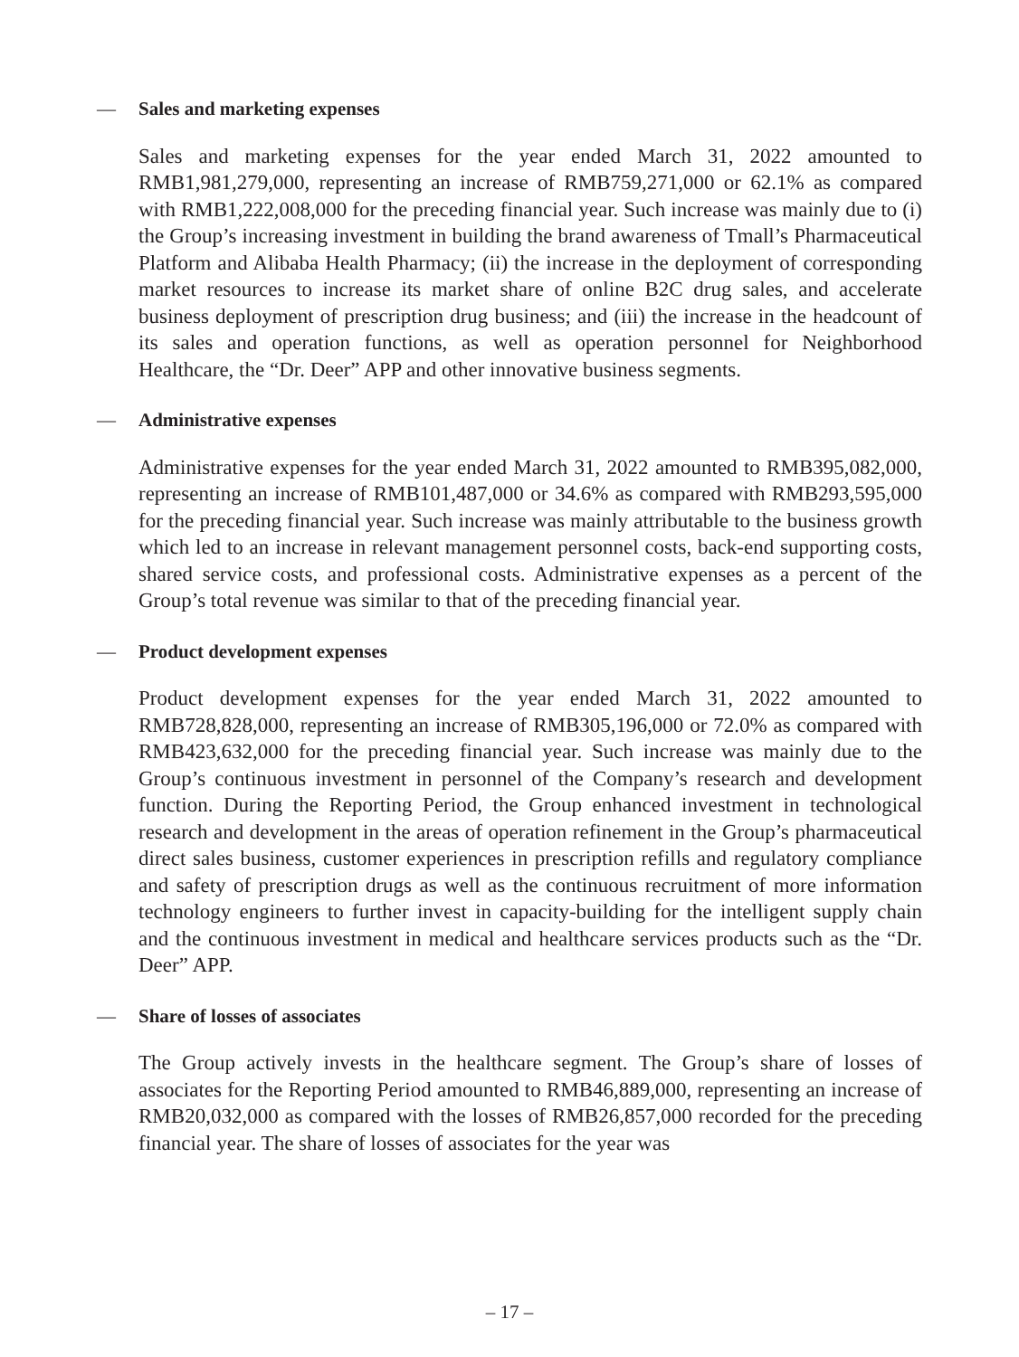— Sales and marketing expenses
Sales and marketing expenses for the year ended March 31, 2022 amounted to RMB1,981,279,000, representing an increase of RMB759,271,000 or 62.1% as compared with RMB1,222,008,000 for the preceding financial year. Such increase was mainly due to (i) the Group’s increasing investment in building the brand awareness of Tmall’s Pharmaceutical Platform and Alibaba Health Pharmacy; (ii) the increase in the deployment of corresponding market resources to increase its market share of online B2C drug sales, and accelerate business deployment of prescription drug business; and (iii) the increase in the headcount of its sales and operation functions, as well as operation personnel for Neighborhood Healthcare, the “Dr. Deer” APP and other innovative business segments.
— Administrative expenses
Administrative expenses for the year ended March 31, 2022 amounted to RMB395,082,000, representing an increase of RMB101,487,000 or 34.6% as compared with RMB293,595,000 for the preceding financial year. Such increase was mainly attributable to the business growth which led to an increase in relevant management personnel costs, back-end supporting costs, shared service costs, and professional costs. Administrative expenses as a percent of the Group’s total revenue was similar to that of the preceding financial year.
— Product development expenses
Product development expenses for the year ended March 31, 2022 amounted to RMB728,828,000, representing an increase of RMB305,196,000 or 72.0% as compared with RMB423,632,000 for the preceding financial year. Such increase was mainly due to the Group’s continuous investment in personnel of the Company’s research and development function. During the Reporting Period, the Group enhanced investment in technological research and development in the areas of operation refinement in the Group’s pharmaceutical direct sales business, customer experiences in prescription refills and regulatory compliance and safety of prescription drugs as well as the continuous recruitment of more information technology engineers to further invest in capacity-building for the intelligent supply chain and the continuous investment in medical and healthcare services products such as the “Dr. Deer” APP.
— Share of losses of associates
The Group actively invests in the healthcare segment. The Group’s share of losses of associates for the Reporting Period amounted to RMB46,889,000, representing an increase of RMB20,032,000 as compared with the losses of RMB26,857,000 recorded for the preceding financial year. The share of losses of associates for the year was
– 17 –